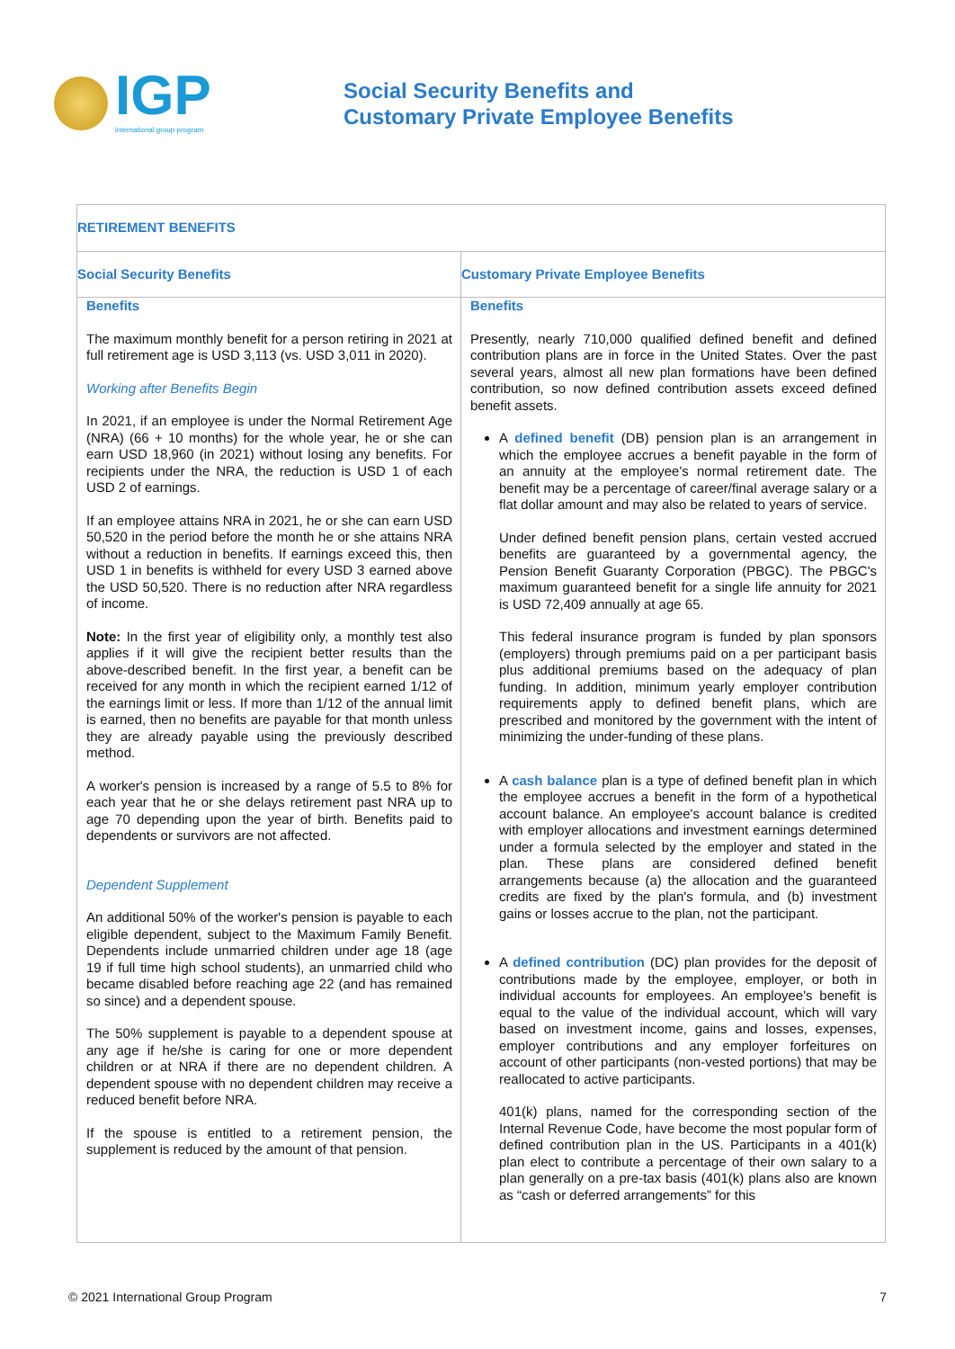IGP
international group program
Social Security Benefits and
Customary Private Employee Benefits
| RETIREMENT BENEFITS | |
| --- | --- |
| Social Security Benefits | Customary Private Employee Benefits |
| Benefits The maximum monthly benefit for a person retiring in 2021 at full retirement age is USD 3,113 (vs. USD 3,011 in 2020). Working after Benefits Begin In 2021, if an employee is under the Normal Retirement Age (NRA) (66 + 10 months) for the whole year, he or she can earn USD 18,960 (in 2021) without losing any benefits. For recipients under the NRA, the reduction is USD 1 of each USD 2 of earnings. If an employee attains NRA in 2021, he or she can earn USD 50,520 in the period before the month he or she attains NRA without a reduction in benefits. If earnings exceed this, then USD 1 in benefits is withheld for every USD 3 earned above the USD 50,520. There is no reduction after NRA regardless of income. Note: In the first year of eligibility only, a monthly test also applies if it will give the recipient better results than the above-described benefit. In the first year, a benefit can be received for any month in which the recipient earned 1/12 of the earnings limit or less. If more than 1/12 of the annual limit is earned, then no benefits are payable for that month unless they are already payable using the previously described method. A worker's pension is increased by a range of 5.5 to 8% for each year that he or she delays retirement past NRA up to age 70 depending upon the year of birth. Benefits paid to dependents or survivors are not affected. Dependent Supplement An additional 50% of the worker's pension is payable to each eligible dependent, subject to the Maximum Family Benefit. Dependents include unmarried children under age 18 (age 19 if full time high school students), an unmarried child who became disabled before reaching age 22 (and has remained so since) and a dependent spouse. The 50% supplement is payable to a dependent spouse at any age if he/she is caring for one or more dependent children or at NRA if there are no dependent children. A dependent spouse with no dependent children may receive a reduced benefit before NRA. If the spouse is entitled to a retirement pension, the supplement is reduced by the amount of that pension. | Benefits Presently, nearly 710,000 qualified defined benefit and defined contribution plans are in force in the United States. Over the past several years, almost all new plan formations have been defined contribution, so now defined contribution assets exceed defined benefit assets. A defined benefit (DB) pension plan is an arrangement in which the employee accrues a benefit payable in the form of an annuity at the employee's normal retirement date. The benefit may be a percentage of career/final average salary or a flat dollar amount and may also be related to years of service. Under defined benefit pension plans, certain vested accrued benefits are guaranteed by a governmental agency, the Pension Benefit Guaranty Corporation (PBGC). The PBGC's maximum guaranteed benefit for a single life annuity for 2021 is USD 72,409 annually at age 65. This federal insurance program is funded by plan sponsors (employers) through premiums paid on a per participant basis plus additional premiums based on the adequacy of plan funding. In addition, minimum yearly employer contribution requirements apply to defined benefit plans, which are prescribed and monitored by the government with the intent of minimizing the under-funding of these plans. A cash balance plan is a type of defined benefit plan in which the employee accrues a benefit in the form of a hypothetical account balance. An employee's account balance is credited with employer allocations and investment earnings determined under a formula selected by the employer and stated in the plan. These plans are considered defined benefit arrangements because (a) the allocation and the guaranteed credits are fixed by the plan's formula, and (b) investment gains or losses accrue to the plan, not the participant. A defined contribution (DC) plan provides for the deposit of contributions made by the employee, employer, or both in individual accounts for employees. An employee's benefit is equal to the value of the individual account, which will vary based on investment income, gains and losses, expenses, employer contributions and any employer forfeitures on account of other participants (non-vested portions) that may be reallocated to active participants. 401(k) plans, named for the corresponding section of the Internal Revenue Code, have become the most popular form of defined contribution plan in the US. Participants in a 401(k) plan elect to contribute a percentage of their own salary to a plan generally on a pre-tax basis (401(k) plans also are known as “cash or deferred arrangements” for this |
© 2021 International Group Program 7